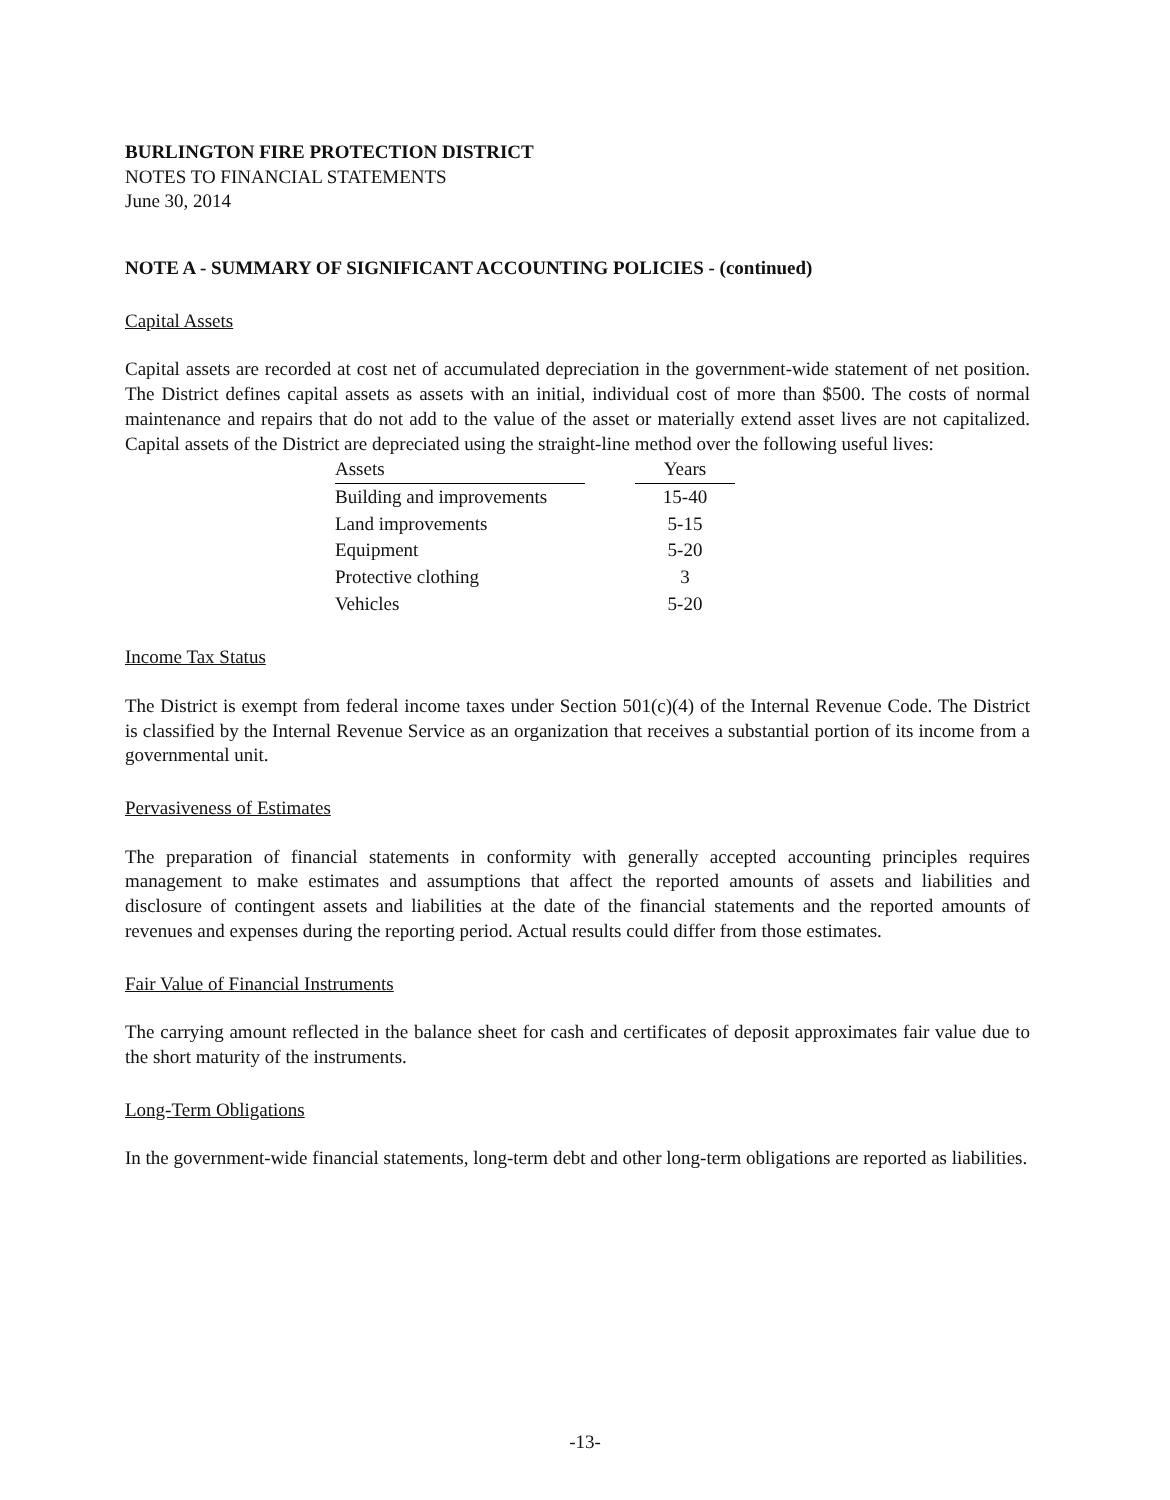BURLINGTON FIRE PROTECTION DISTRICT
NOTES TO FINANCIAL STATEMENTS
June 30, 2014
NOTE A - SUMMARY OF SIGNIFICANT ACCOUNTING POLICIES - (continued)
Capital Assets
Capital assets are recorded at cost net of accumulated depreciation in the government-wide statement of net position. The District defines capital assets as assets with an initial, individual cost of more than $500. The costs of normal maintenance and repairs that do not add to the value of the asset or materially extend asset lives are not capitalized. Capital assets of the District are depreciated using the straight-line method over the following useful lives:
| Assets | | Years |
| --- | --- | --- |
| Building and improvements | | 15-40 |
| Land improvements | | 5-15 |
| Equipment | | 5-20 |
| Protective clothing | | 3 |
| Vehicles | | 5-20 |
Income Tax Status
The District is exempt from federal income taxes under Section 501(c)(4) of the Internal Revenue Code. The District is classified by the Internal Revenue Service as an organization that receives a substantial portion of its income from a governmental unit.
Pervasiveness of Estimates
The preparation of financial statements in conformity with generally accepted accounting principles requires management to make estimates and assumptions that affect the reported amounts of assets and liabilities and disclosure of contingent assets and liabilities at the date of the financial statements and the reported amounts of revenues and expenses during the reporting period. Actual results could differ from those estimates.
Fair Value of Financial Instruments
The carrying amount reflected in the balance sheet for cash and certificates of deposit approximates fair value due to the short maturity of the instruments.
Long-Term Obligations
In the government-wide financial statements, long-term debt and other long-term obligations are reported as liabilities.
-13-